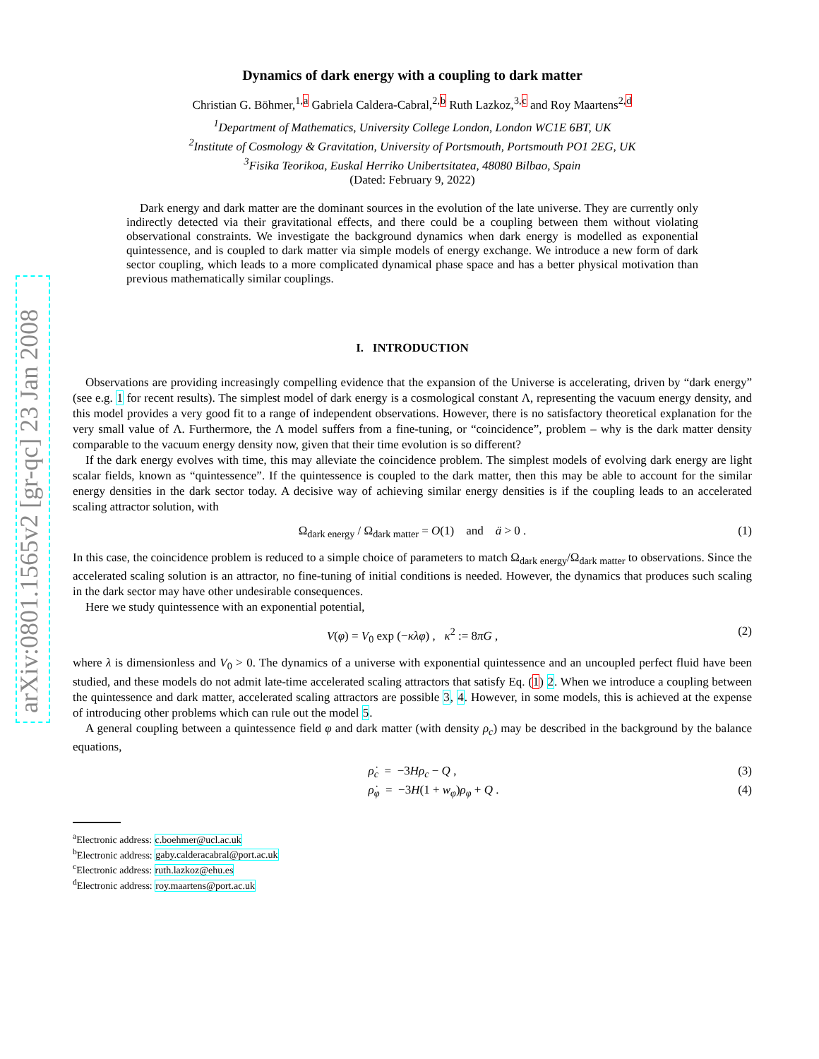arXiv:0801.1565v2 [gr-qc] 23 Jan 2008
Dynamics of dark energy with a coupling to dark matter
Christian G. Böhmer,<sup>1,a</sup> Gabriela Caldera-Cabral,<sup>2,b</sup> Ruth Lazkoz,<sup>3,c</sup> and Roy Maartens<sup>2,d</sup>
<sup>1</sup> Department of Mathematics, University College London, London WC1E 6BT, UK
<sup>2</sup> Institute of Cosmology & Gravitation, University of Portsmouth, Portsmouth PO1 2EG, UK
<sup>3</sup> Fisika Teorikoa, Euskal Herriko Unibertsitatea, 48080 Bilbao, Spain
(Dated: February 9, 2022)
Dark energy and dark matter are the dominant sources in the evolution of the late universe. They are currently only indirectly detected via their gravitational effects, and there could be a coupling between them without violating observational constraints. We investigate the background dynamics when dark energy is modelled as exponential quintessence, and is coupled to dark matter via simple models of energy exchange. We introduce a new form of dark sector coupling, which leads to a more complicated dynamical phase space and has a better physical motivation than previous mathematically similar couplings.
I. INTRODUCTION
Observations are providing increasingly compelling evidence that the expansion of the Universe is accelerating, driven by “dark energy” (see e.g. 1 for recent results). The simplest model of dark energy is a cosmological constant Λ, representing the vacuum energy density, and this model provides a very good fit to a range of independent observations. However, there is no satisfactory theoretical explanation for the very small value of Λ. Furthermore, the Λ model suffers from a fine-tuning, or “coincidence”, problem – why is the dark matter density comparable to the vacuum energy density now, given that their time evolution is so different?
If the dark energy evolves with time, this may alleviate the coincidence problem. The simplest models of evolving dark energy are light scalar fields, known as “quintessence”. If the quintessence is coupled to the dark matter, then this may be able to account for the similar energy densities in the dark sector today. A decisive way of achieving similar energy densities is if the coupling leads to an accelerated scaling attractor solution, with
Ω<sub>dark energy</sub> / Ω<sub>dark matter</sub> = O(1) and ä > 0 . (1)
In this case, the coincidence problem is reduced to a simple choice of parameters to match Ω<sub>dark energy</sub>/Ω<sub>dark matter</sub> to observations. Since the accelerated scaling solution is an attractor, no fine-tuning of initial conditions is needed. However, the dynamics that produces such scaling in the dark sector may have other undesirable consequences.
Here we study quintessence with an exponential potential,
V(φ) = V<sub>0</sub> exp (−κλφ) , κ<sup>2</sup> := 8πG , (2)
where λ is dimensionless and V<sub>0</sub> > 0. The dynamics of a universe with exponential quintessence and an uncoupled perfect fluid have been studied, and these models do not admit late-time accelerated scaling attractors that satisfy Eq. (1) 2. When we introduce a coupling between the quintessence and dark matter, accelerated scaling attractors are possible 3, 4. However, in some models, this is achieved at the expense of introducing other problems which can rule out the model 5.
A general coupling between a quintessence field φ and dark matter (with density ρ<sub>c</sub>) may be described in the background by the balance equations,
ρ̇<sub>c</sub> = −3Hρ<sub>c</sub> − Q , (3)
ρ̇<sub>φ</sub> = −3H(1 + w<sub>φ</sub>)ρ<sub>φ</sub> + Q . (4)
<sup>a</sup> Electronic address: c.boehmer@ucl.ac.uk
<sup>b</sup> Electronic address: gaby.calderacabral@port.ac.uk
<sup>c</sup> Electronic address: ruth.lazkoz@ehu.es
<sup>d</sup> Electronic address: roy.maartens@port.ac.uk